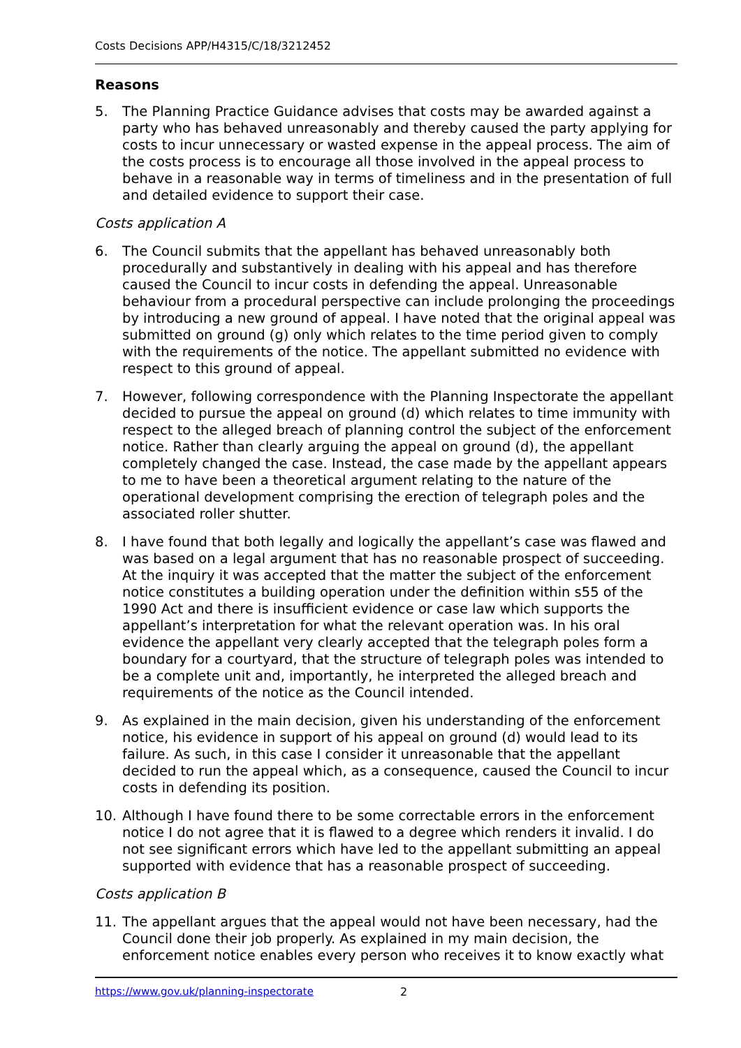Costs Decisions APP/H4315/C/18/3212452
Reasons
5. The Planning Practice Guidance advises that costs may be awarded against a party who has behaved unreasonably and thereby caused the party applying for costs to incur unnecessary or wasted expense in the appeal process. The aim of the costs process is to encourage all those involved in the appeal process to behave in a reasonable way in terms of timeliness and in the presentation of full and detailed evidence to support their case.
Costs application A
6. The Council submits that the appellant has behaved unreasonably both procedurally and substantively in dealing with his appeal and has therefore caused the Council to incur costs in defending the appeal. Unreasonable behaviour from a procedural perspective can include prolonging the proceedings by introducing a new ground of appeal. I have noted that the original appeal was submitted on ground (g) only which relates to the time period given to comply with the requirements of the notice. The appellant submitted no evidence with respect to this ground of appeal.
7. However, following correspondence with the Planning Inspectorate the appellant decided to pursue the appeal on ground (d) which relates to time immunity with respect to the alleged breach of planning control the subject of the enforcement notice. Rather than clearly arguing the appeal on ground (d), the appellant completely changed the case. Instead, the case made by the appellant appears to me to have been a theoretical argument relating to the nature of the operational development comprising the erection of telegraph poles and the associated roller shutter.
8. I have found that both legally and logically the appellant’s case was flawed and was based on a legal argument that has no reasonable prospect of succeeding. At the inquiry it was accepted that the matter the subject of the enforcement notice constitutes a building operation under the definition within s55 of the 1990 Act and there is insufficient evidence or case law which supports the appellant’s interpretation for what the relevant operation was. In his oral evidence the appellant very clearly accepted that the telegraph poles form a boundary for a courtyard, that the structure of telegraph poles was intended to be a complete unit and, importantly, he interpreted the alleged breach and requirements of the notice as the Council intended.
9. As explained in the main decision, given his understanding of the enforcement notice, his evidence in support of his appeal on ground (d) would lead to its failure. As such, in this case I consider it unreasonable that the appellant decided to run the appeal which, as a consequence, caused the Council to incur costs in defending its position.
10. Although I have found there to be some correctable errors in the enforcement notice I do not agree that it is flawed to a degree which renders it invalid. I do not see significant errors which have led to the appellant submitting an appeal supported with evidence that has a reasonable prospect of succeeding.
Costs application B
11. The appellant argues that the appeal would not have been necessary, had the Council done their job properly. As explained in my main decision, the enforcement notice enables every person who receives it to know exactly what
https://www.gov.uk/planning-inspectorate 2